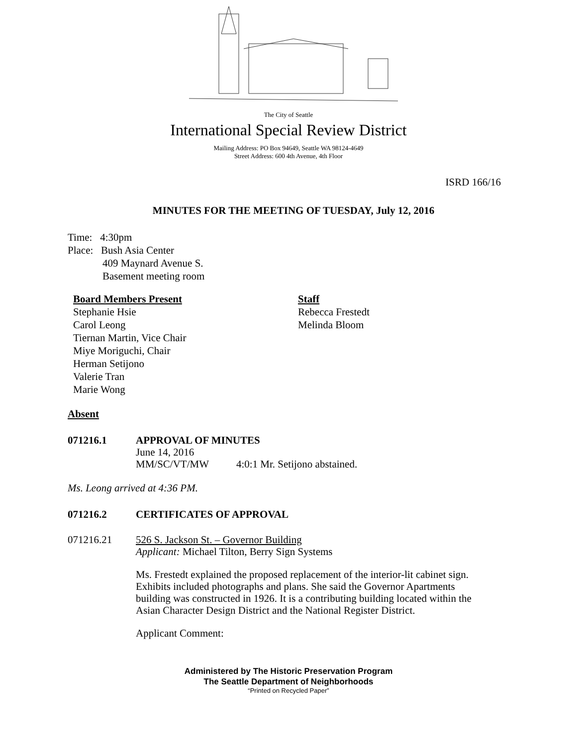The City of Seattle
International Special Review District
Mailing Address: PO Box 94649, Seattle WA 98124-4649
Street Address: 600 4th Avenue, 4th Floor
ISRD 166/16
MINUTES FOR THE MEETING OF TUESDAY, July 12, 2016
Time: 4:30pm
Place: Bush Asia Center
409 Maynard Avenue S.
Basement meeting room
Board Members Present
Stephanie Hsie
Carol Leong
Tiernan Martin, Vice Chair
Miye Moriguchi, Chair
Herman Setijono
Valerie Tran
Marie Wong
Staff
Rebecca Frestedt
Melinda Bloom
Absent
071216.1 APPROVAL OF MINUTES
June 14, 2016
MM/SC/VT/MW 4:0:1 Mr. Setijono abstained.
Ms. Leong arrived at 4:36 PM.
071216.2 CERTIFICATES OF APPROVAL
071216.21 526 S. Jackson St. – Governor Building
Applicant: Michael Tilton, Berry Sign Systems
Ms. Frestedt explained the proposed replacement of the interior-lit cabinet sign. Exhibits included photographs and plans. She said the Governor Apartments building was constructed in 1926. It is a contributing building located within the Asian Character Design District and the National Register District.
Applicant Comment:
Administered by The Historic Preservation Program
The Seattle Department of Neighborhoods
“Printed on Recycled Paper”